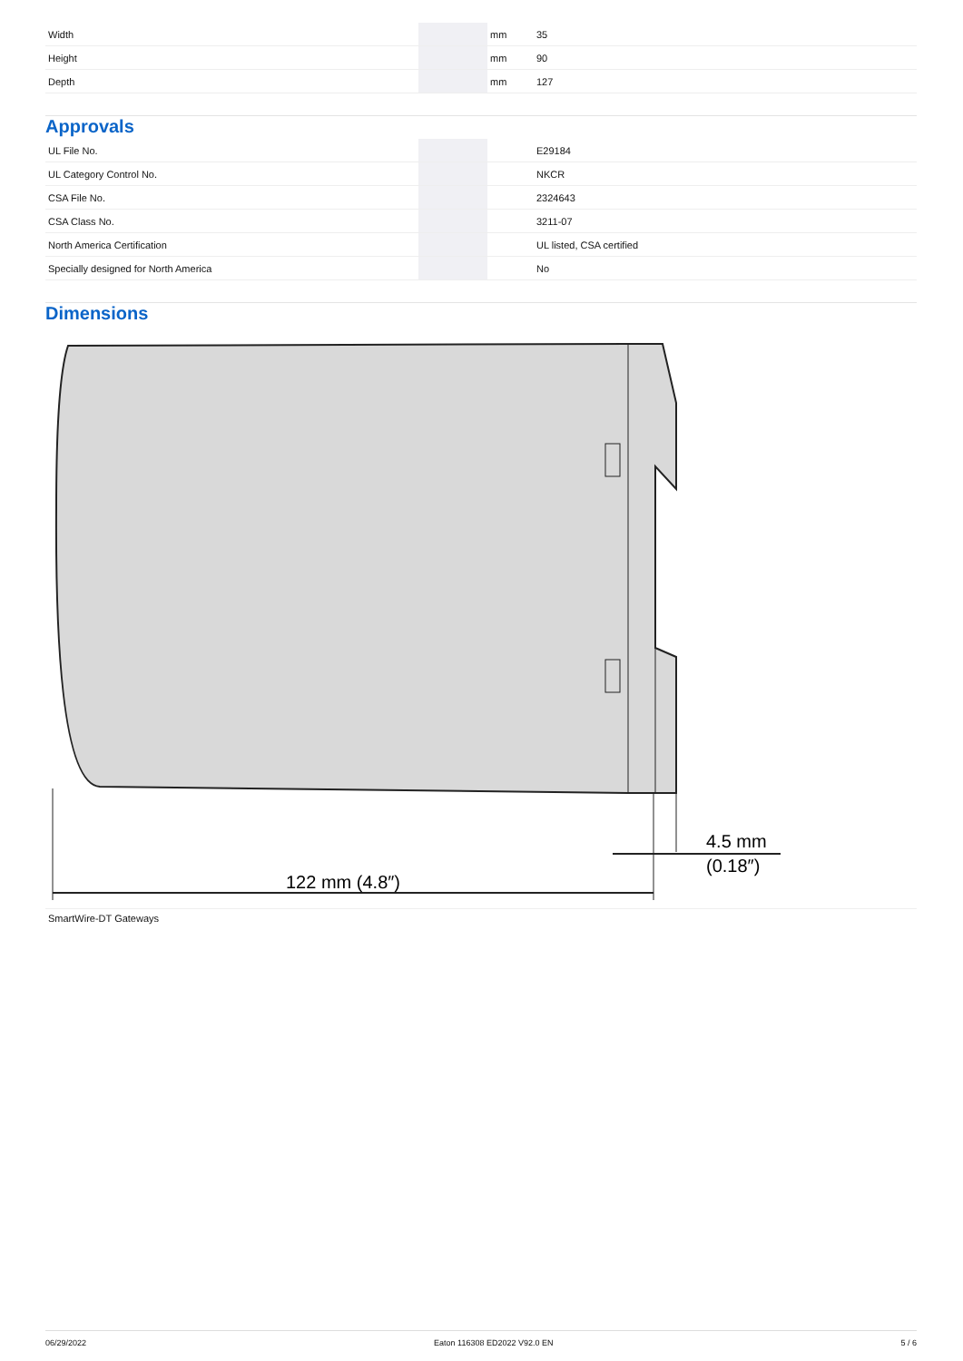| Width | | mm | 35 |
| Height | | mm | 90 |
| Depth | | mm | 127 |
Approvals
| UL File No. | | | E29184 |
| UL Category Control No. | | | NKCR |
| CSA File No. | | | 2324643 |
| CSA Class No. | | | 3211-07 |
| North America Certification | | | UL listed, CSA certified |
| Specially designed for North America | | | No |
Dimensions
122 mm (4.8″)
4.5 mm
(0.18″)
SmartWire-DT Gateways
06/29/2022 Eaton 116308 ED2022 V92.0 EN 5 / 6